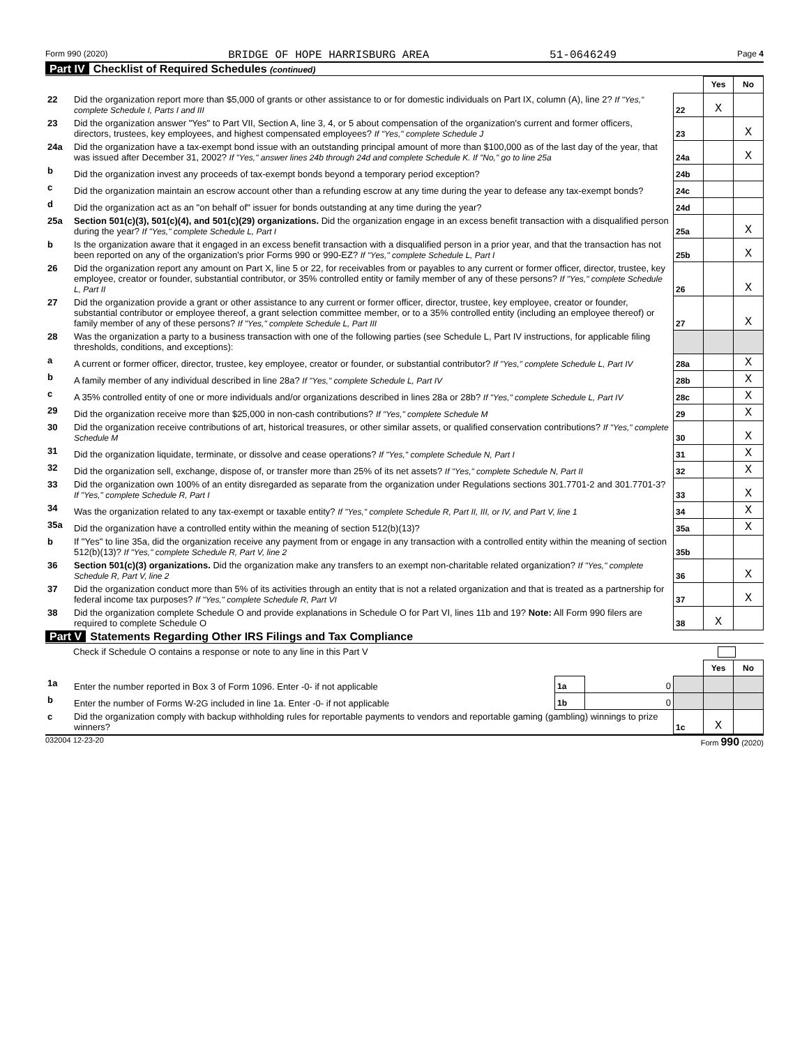Form 990 (2020) BRIDGE OF HOPE HARRISBURG AREA 51-0646249 Page 4
Part IV Checklist of Required Schedules (continued)
| | | | Yes | No |
| 22 | Did the organization report more than $5,000 of grants or other assistance to or for domestic individuals on Part IX, column (A), line 2? If "Yes," complete Schedule I, Parts I and III | 22 | X | |
| 23 | Did the organization answer "Yes" to Part VII, Section A, line 3, 4, or 5 about compensation of the organization's current and former officers, directors, trustees, key employees, and highest compensated employees? If "Yes," complete Schedule J | 23 | | X |
| 24a | Did the organization have a tax-exempt bond issue with an outstanding principal amount of more than $100,000 as of the last day of the year, that was issued after December 31, 2002? If "Yes," answer lines 24b through 24d and complete Schedule K. If "No," go to line 25a | 24a | | X |
| b | Did the organization invest any proceeds of tax-exempt bonds beyond a temporary period exception? | 24b | | |
| c | Did the organization maintain an escrow account other than a refunding escrow at any time during the year to defease any tax-exempt bonds? | 24c | | |
| d | Did the organization act as an "on behalf of" issuer for bonds outstanding at any time during the year? | 24d | | |
| 25a | Section 501(c)(3), 501(c)(4), and 501(c)(29) organizations. Did the organization engage in an excess benefit transaction with a disqualified person during the year? If "Yes," complete Schedule L, Part I | 25a | | X |
| b | Is the organization aware that it engaged in an excess benefit transaction with a disqualified person in a prior year, and that the transaction has not been reported on any of the organization's prior Forms 990 or 990-EZ? If "Yes," complete Schedule L, Part I | 25b | | X |
| 26 | Did the organization report any amount on Part X, line 5 or 22, for receivables from or payables to any current or former officer, director, trustee, key employee, creator or founder, substantial contributor, or 35% controlled entity or family member of any of these persons? If "Yes," complete Schedule L, Part II | 26 | | X |
| 27 | Did the organization provide a grant or other assistance to any current or former officer, director, trustee, key employee, creator or founder, substantial contributor or employee thereof, a grant selection committee member, or to a 35% controlled entity (including an employee thereof) or family member of any of these persons? If "Yes," complete Schedule L, Part III | 27 | | X |
| 28 | Was the organization a party to a business transaction with one of the following parties (see Schedule L, Part IV instructions, for applicable filing thresholds, conditions, and exceptions): | | | |
| a | A current or former officer, director, trustee, key employee, creator or founder, or substantial contributor? If "Yes," complete Schedule L, Part IV | 28a | | X |
| b | A family member of any individual described in line 28a? If "Yes," complete Schedule L, Part IV | 28b | | X |
| c | A 35% controlled entity of one or more individuals and/or organizations described in lines 28a or 28b? If "Yes," complete Schedule L, Part IV | 28c | | X |
| 29 | Did the organization receive more than $25,000 in non-cash contributions? If "Yes," complete Schedule M | 29 | | X |
| 30 | Did the organization receive contributions of art, historical treasures, or other similar assets, or qualified conservation contributions? If "Yes," complete Schedule M | 30 | | X |
| 31 | Did the organization liquidate, terminate, or dissolve and cease operations? If "Yes," complete Schedule N, Part I | 31 | | X |
| 32 | Did the organization sell, exchange, dispose of, or transfer more than 25% of its net assets? If "Yes," complete Schedule N, Part II | 32 | | X |
| 33 | Did the organization own 100% of an entity disregarded as separate from the organization under Regulations sections 301.7701-2 and 301.7701-3? If "Yes," complete Schedule R, Part I | 33 | | X |
| 34 | Was the organization related to any tax-exempt or taxable entity? If "Yes," complete Schedule R, Part II, III, or IV, and Part V, line 1 | 34 | | X |
| 35a | Did the organization have a controlled entity within the meaning of section 512(b)(13)? | 35a | | X |
| b | If "Yes" to line 35a, did the organization receive any payment from or engage in any transaction with a controlled entity within the meaning of section 512(b)(13)? If "Yes," complete Schedule R, Part V, line 2 | 35b | | |
| 36 | Section 501(c)(3) organizations. Did the organization make any transfers to an exempt non-charitable related organization? If "Yes," complete Schedule R, Part V, line 2 | 36 | | X |
| 37 | Did the organization conduct more than 5% of its activities through an entity that is not a related organization and that is treated as a partnership for federal income tax purposes? If "Yes," complete Schedule R, Part VI | 37 | | X |
| 38 | Did the organization complete Schedule O and provide explanations in Schedule O for Part VI, lines 11b and 19? Note: All Form 990 filers are required to complete Schedule O | 38 | X | |
Part V Statements Regarding Other IRS Filings and Tax Compliance
Check if Schedule O contains a response or note to any line in this Part V
| | | | | | Yes | No |
| 1a | Enter the number reported in Box 3 of Form 1096. Enter -0- if not applicable | 1a | 0 | | | |
| b | Enter the number of Forms W-2G included in line 1a. Enter -0- if not applicable | 1b | 0 | | | |
| c | Did the organization comply with backup withholding rules for reportable payments to vendors and reportable gaming (gambling) winnings to prize winners? | | | 1c | X | |
032004 12-23-20 Form 990 (2020)